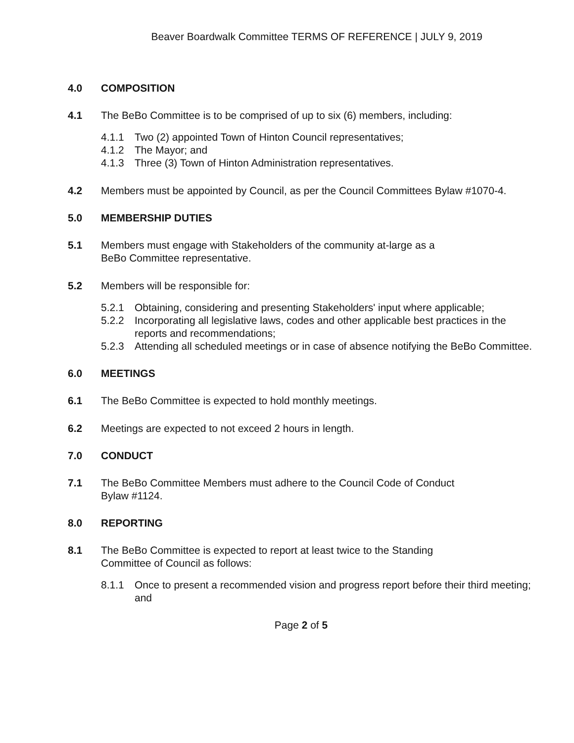Beaver Boardwalk Committee TERMS OF REFERENCE | JULY 9, 2019
4.0 COMPOSITION
4.1 The BeBo Committee is to be comprised of up to six (6) members, including:
4.1.1 Two (2) appointed Town of Hinton Council representatives;
4.1.2 The Mayor; and
4.1.3 Three (3) Town of Hinton Administration representatives.
4.2 Members must be appointed by Council, as per the Council Committees Bylaw #1070-4.
5.0 MEMBERSHIP DUTIES
5.1 Members must engage with Stakeholders of the community at-large as a
BeBo Committee representative.
5.2 Members will be responsible for:
5.2.1 Obtaining, considering and presenting Stakeholders' input where applicable;
5.2.2 Incorporating all legislative laws, codes and other applicable best practices in the reports and recommendations;
5.2.3 Attending all scheduled meetings or in case of absence notifying the BeBo Committee.
6.0 MEETINGS
6.1 The BeBo Committee is expected to hold monthly meetings.
6.2 Meetings are expected to not exceed 2 hours in length.
7.0 CONDUCT
7.1 The BeBo Committee Members must adhere to the Council Code of Conduct
Bylaw #1124.
8.0 REPORTING
8.1 The BeBo Committee is expected to report at least twice to the Standing
Committee of Council as follows:
8.1.1 Once to present a recommended vision and progress report before their third meeting; and
Page 2 of 5